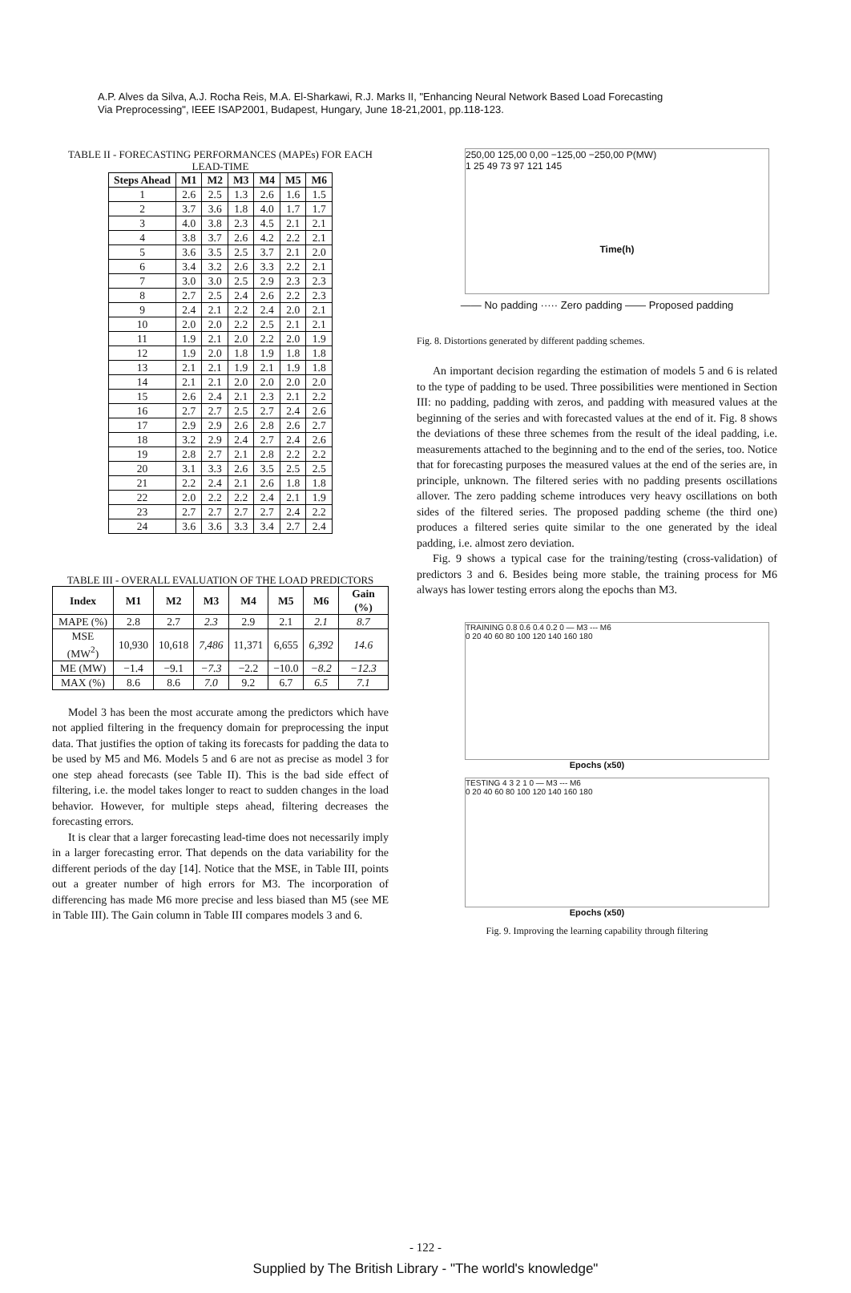A.P. Alves da Silva, A.J. Rocha Reis, M.A. El-Sharkawi, R.J. Marks II, "Enhancing Neural Network Based Load Forecasting Via Preprocessing", IEEE ISAP2001, Budapest, Hungary, June 18-21,2001, pp.118-123.
TABLE II - FORECASTING PERFORMANCES (MAPEs) FOR EACH LEAD-TIME
| Steps Ahead | M1 | M2 | M3 | M4 | M5 | M6 |
| --- | --- | --- | --- | --- | --- | --- |
| 1 | 2.6 | 2.5 | 1.3 | 2.6 | 1.6 | 1.5 |
| 2 | 3.7 | 3.6 | 1.8 | 4.0 | 1.7 | 1.7 |
| 3 | 4.0 | 3.8 | 2.3 | 4.5 | 2.1 | 2.1 |
| 4 | 3.8 | 3.7 | 2.6 | 4.2 | 2.2 | 2.1 |
| 5 | 3.6 | 3.5 | 2.5 | 3.7 | 2.1 | 2.0 |
| 6 | 3.4 | 3.2 | 2.6 | 3.3 | 2.2 | 2.1 |
| 7 | 3.0 | 3.0 | 2.5 | 2.9 | 2.3 | 2.3 |
| 8 | 2.7 | 2.5 | 2.4 | 2.6 | 2.2 | 2.3 |
| 9 | 2.4 | 2.1 | 2.2 | 2.4 | 2.0 | 2.1 |
| 10 | 2.0 | 2.0 | 2.2 | 2.5 | 2.1 | 2.1 |
| 11 | 1.9 | 2.1 | 2.0 | 2.2 | 2.0 | 1.9 |
| 12 | 1.9 | 2.0 | 1.8 | 1.9 | 1.8 | 1.8 |
| 13 | 2.1 | 2.1 | 1.9 | 2.1 | 1.9 | 1.8 |
| 14 | 2.1 | 2.1 | 2.0 | 2.0 | 2.0 | 2.0 |
| 15 | 2.6 | 2.4 | 2.1 | 2.3 | 2.1 | 2.2 |
| 16 | 2.7 | 2.7 | 2.5 | 2.7 | 2.4 | 2.6 |
| 17 | 2.9 | 2.9 | 2.6 | 2.8 | 2.6 | 2.7 |
| 18 | 3.2 | 2.9 | 2.4 | 2.7 | 2.4 | 2.6 |
| 19 | 2.8 | 2.7 | 2.1 | 2.8 | 2.2 | 2.2 |
| 20 | 3.1 | 3.3 | 2.6 | 3.5 | 2.5 | 2.5 |
| 21 | 2.2 | 2.4 | 2.1 | 2.6 | 1.8 | 1.8 |
| 22 | 2.0 | 2.2 | 2.2 | 2.4 | 2.1 | 1.9 |
| 23 | 2.7 | 2.7 | 2.7 | 2.7 | 2.4 | 2.2 |
| 24 | 3.6 | 3.6 | 3.3 | 3.4 | 2.7 | 2.4 |
TABLE III - OVERALL EVALUATION OF THE LOAD PREDICTORS
| Index | M1 | M2 | M3 | M4 | M5 | M6 | Gain (%) |
| --- | --- | --- | --- | --- | --- | --- | --- |
| MAPE (%) | 2.8 | 2.7 | 2.3 | 2.9 | 2.1 | 2.1 | 8.7 |
| MSE (MW<sup>2</sup>) | 10,930 | 10,618 | 7,486 | 11,371 | 6,655 | 6,392 | 14.6 |
| ME (MW) | −1.4 | −9.1 | −7.3 | −2.2 | −10.0 | −8.2 | −12.3 |
| MAX (%) | 8.6 | 8.6 | 7.0 | 9.2 | 6.7 | 6.5 | 7.1 |
Model 3 has been the most accurate among the predictors which have not applied filtering in the frequency domain for preprocessing the input data. That justifies the option of taking its forecasts for padding the data to be used by M5 and M6. Models 5 and 6 are not as precise as model 3 for one step ahead forecasts (see Table II). This is the bad side effect of filtering, i.e. the model takes longer to react to sudden changes in the load behavior. However, for multiple steps ahead, filtering decreases the forecasting errors.
It is clear that a larger forecasting lead-time does not necessarily imply in a larger forecasting error. That depends on the data variability for the different periods of the day [14]. Notice that the MSE, in Table III, points out a greater number of high errors for M3. The incorporation of differencing has made M6 more precise and less biased than M5 (see ME in Table III). The Gain column in Table III compares models 3 and 6.
250,00 125,00 0,00 −125,00 −250,00 P(MW)
1 25 49 73 97 121 145
Time(h)
—— No padding ····· Zero padding —— Proposed padding
Fig. 8. Distortions generated by different padding schemes.
An important decision regarding the estimation of models 5 and 6 is related to the type of padding to be used. Three possibilities were mentioned in Section III: no padding, padding with zeros, and padding with measured values at the beginning of the series and with forecasted values at the end of it. Fig. 8 shows the deviations of these three schemes from the result of the ideal padding, i.e. measurements attached to the beginning and to the end of the series, too. Notice that for forecasting purposes the measured values at the end of the series are, in principle, unknown. The filtered series with no padding presents oscillations allover. The zero padding scheme introduces very heavy oscillations on both sides of the filtered series. The proposed padding scheme (the third one) produces a filtered series quite similar to the one generated by the ideal padding, i.e. almost zero deviation.
Fig. 9 shows a typical case for the training/testing (cross-validation) of predictors 3 and 6. Besides being more stable, the training process for M6 always has lower testing errors along the epochs than M3.
TRAINING 0.8 0.6 0.4 0.2 0 — M3 --- M6
0 20 40 60 80 100 120 140 160 180
Epochs (x50)
TESTING 4 3 2 1 0 — M3 --- M6
0 20 40 60 80 100 120 140 160 180
Epochs (x50)
Fig. 9. Improving the learning capability through filtering
- 122 -
Supplied by The British Library - "The world's knowledge"